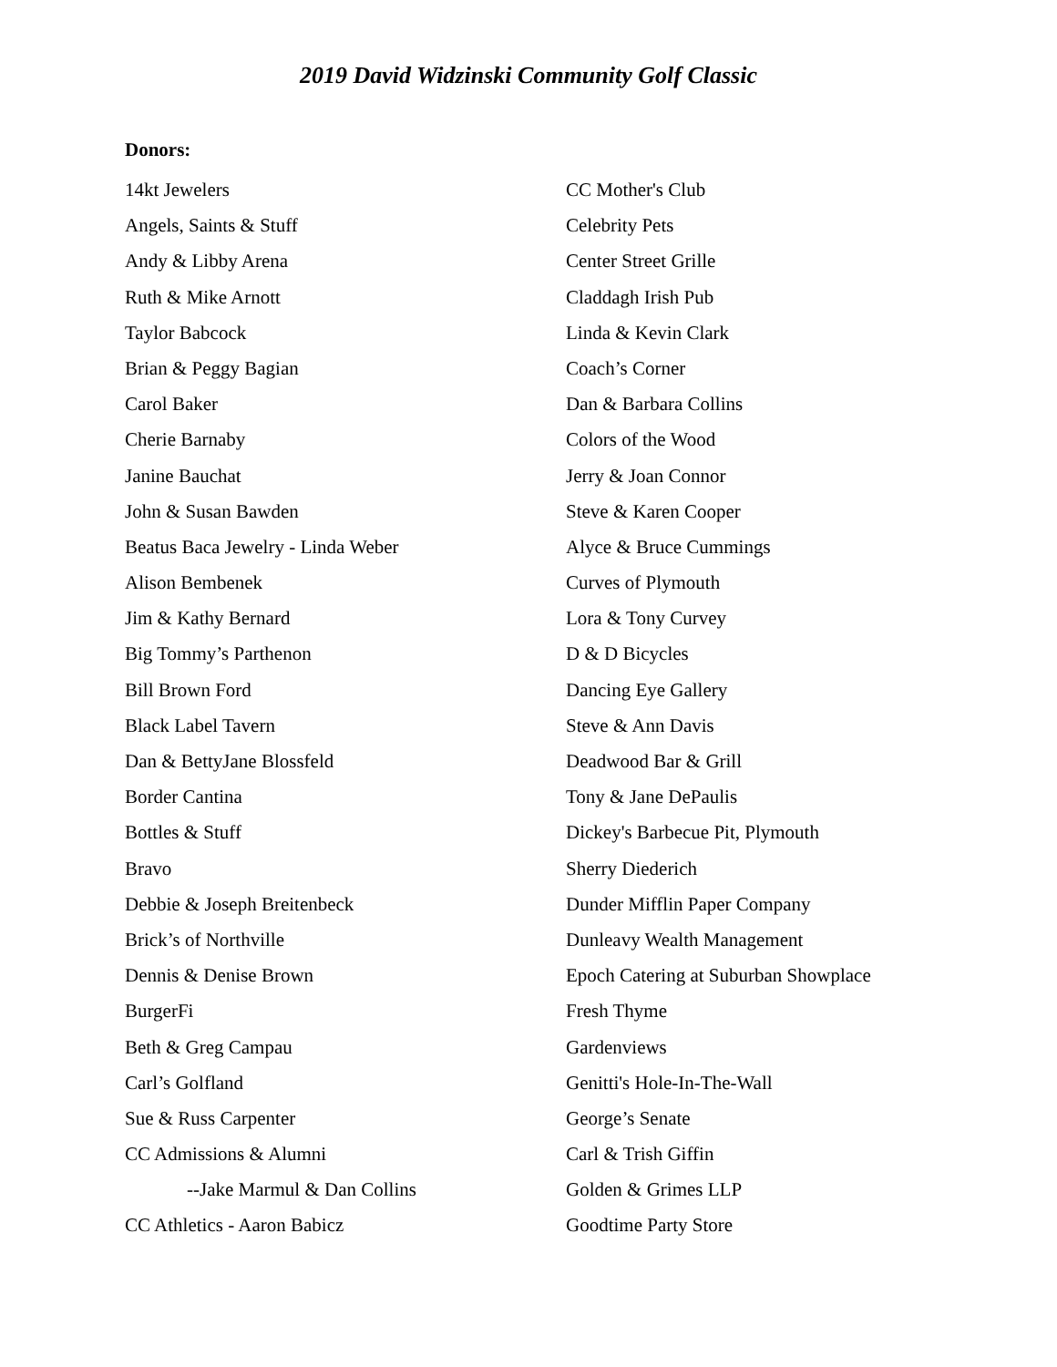2019 David Widzinski Community Golf Classic
Donors:
14kt Jewelers
Angels, Saints & Stuff
Andy & Libby Arena
Ruth & Mike Arnott
Taylor Babcock
Brian & Peggy Bagian
Carol Baker
Cherie Barnaby
Janine Bauchat
John & Susan Bawden
Beatus Baca Jewelry - Linda Weber
Alison Bembenek
Jim & Kathy Bernard
Big Tommy’s Parthenon
Bill Brown Ford
Black Label Tavern
Dan & BettyJane Blossfeld
Border Cantina
Bottles & Stuff
Bravo
Debbie & Joseph Breitenbeck
Brick’s of Northville
Dennis & Denise Brown
BurgerFi
Beth & Greg Campau
Carl’s Golfland
Sue & Russ Carpenter
CC Admissions & Alumni
--Jake Marmul & Dan Collins
CC Athletics - Aaron Babicz
CC Mother's Club
Celebrity Pets
Center Street Grille
Claddagh Irish Pub
Linda & Kevin Clark
Coach’s Corner
Dan & Barbara Collins
Colors of the Wood
Jerry & Joan Connor
Steve & Karen Cooper
Alyce & Bruce Cummings
Curves of Plymouth
Lora & Tony Curvey
D & D Bicycles
Dancing Eye Gallery
Steve & Ann Davis
Deadwood Bar & Grill
Tony & Jane DePaulis
Dickey's Barbecue Pit, Plymouth
Sherry Diederich
Dunder Mifflin Paper Company
Dunleavy Wealth Management
Epoch Catering at Suburban Showplace
Fresh Thyme
Gardenviews
Genitti's Hole-In-The-Wall
George’s Senate
Carl & Trish Giffin
Golden & Grimes LLP
Goodtime Party Store